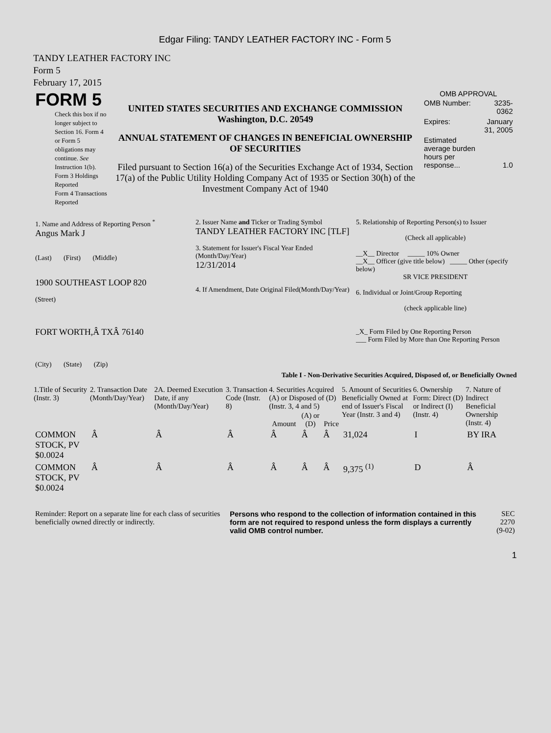Edgar Filing: TANDY LEATHER FACTORY INC - Form 5
TANDY LEATHER FACTORY INC
Form 5
February 17, 2015
| FORM 5 Check this box if no longer subject to Section 16. Form 4 or Form 5 obligations may continue. See Instruction 1(b). Form 3 Holdings Reported Form 4 Transactions Reported | UNITED STATES SECURITIES AND EXCHANGE COMMISSION Washington, D.C. 20549 ANNUAL STATEMENT OF CHANGES IN BENEFICIAL OWNERSHIP OF SECURITIES Filed pursuant to Section 16(a) of the Securities Exchange Act of 1934, Section 17(a) of the Public Utility Holding Company Act of 1935 or Section 30(h) of the Investment Company Act of 1940 | OMB APPROVAL / OMB Number: / 3235-0362 / / Expires: / January 31, 2005 / / Estimated average burden hours per response... / 1.0 / |
| 1. Name and Address of Reporting Person <sup>*</sup> Angus Mark J (Last) (First) (Middle) 1900 SOUTHEAST LOOP 820 (Street) FORT WORTH,Â TXÂ 76140 (City) (State) (Zip) | 2. Issuer Name and Ticker or Trading Symbol TANDY LEATHER FACTORY INC [TLF] 3. Statement for Issuer's Fiscal Year Ended (Month/Day/Year) 12/31/2014 4. If Amendment, Date Original Filed(Month/Day/Year) | 5. Relationship of Reporting Person(s) to Issuer (Check all applicable) __X__ Director _____ 10% Owner __X__ Officer (give title below) _____ Other (specify below) SR VICE PRESIDENT 6. Individual or Joint/Group Reporting (check applicable line) _X_ Form Filed by One Reporting Person ___ Form Filed by More than One Reporting Person |
Table I - Non-Derivative Securities Acquired, Disposed of, or Beneficially Owned
| 1.Title of Security (Instr. 3) | 2. Transaction Date (Month/Day/Year) | 2A. Deemed Execution Date, if any (Month/Day/Year) | 3. Transaction Code (Instr. 8) | 4. Securities Acquired (A) or Disposed of (D) (Instr. 3, 4 and 5) | | | 5. Amount of Securities Beneficially Owned at end of Issuer's Fiscal Year (Instr. 3 and 4) | 6. Ownership Form: Direct (D) or Indirect (I) (Instr. 4) | 7. Nature of Indirect Beneficial Ownership (Instr. 4) |
| --- | --- | --- | --- | --- | --- | --- | --- | --- | --- |
| | | | | Amount | (A) or (D) | Price | | | |
| COMMON STOCK, PV $0.0024 | Â | Â | Â | Â | Â | Â | 31,024 | I | BY IRA |
| COMMON STOCK, PV $0.0024 | Â | Â | Â | Â | Â | Â | 9,375 <sup>(1)</sup> | D | Â |
| Reminder: Report on a separate line for each class of securities beneficially owned directly or indirectly. | Persons who respond to the collection of information contained in this form are not required to respond unless the form displays a currently valid OMB control number. | SEC 2270 (9-02) |
1